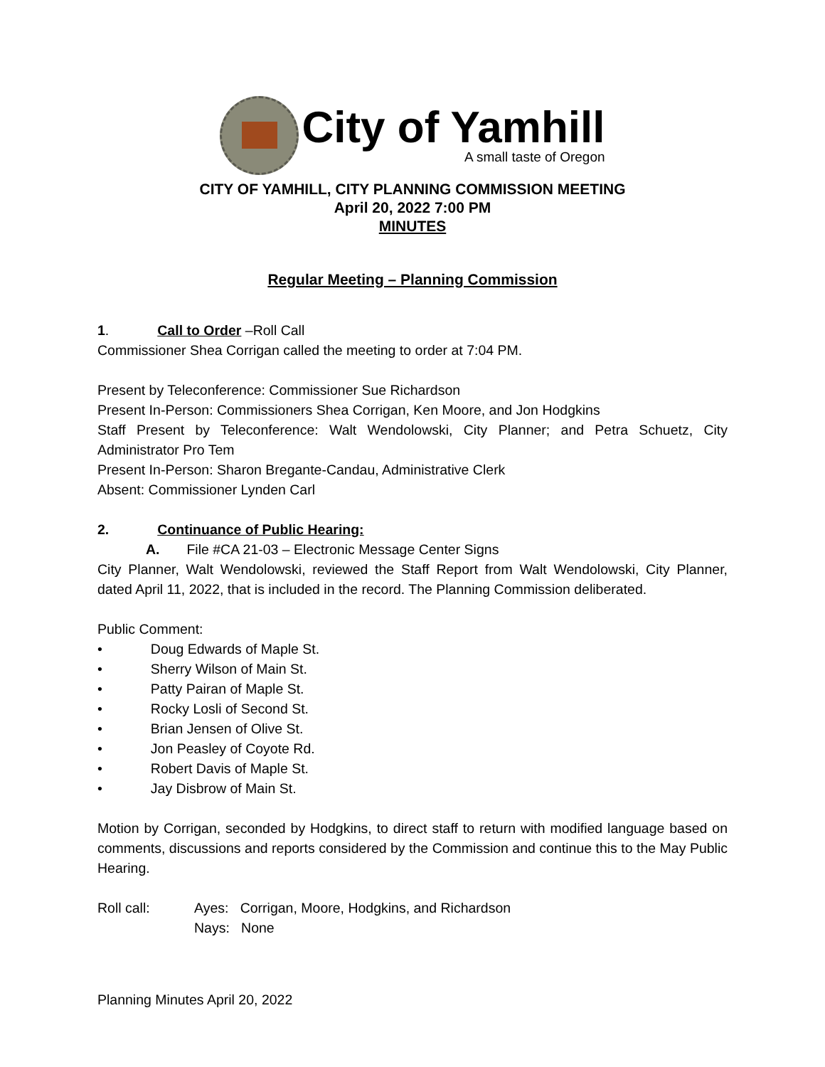City of Yamhill
A small taste of Oregon
CITY OF YAMHILL, CITY PLANNING COMMISSION MEETING
April 20, 2022 7:00 PM
MINUTES
Regular Meeting – Planning Commission
1. Call to Order –Roll Call
Commissioner Shea Corrigan called the meeting to order at 7:04 PM.
Present by Teleconference: Commissioner Sue Richardson
Present In-Person: Commissioners Shea Corrigan, Ken Moore, and Jon Hodgkins
Staff Present by Teleconference: Walt Wendolowski, City Planner; and Petra Schuetz, City Administrator Pro Tem
Present In-Person: Sharon Bregante-Candau, Administrative Clerk
Absent: Commissioner Lynden Carl
2. Continuance of Public Hearing:
A. File #CA 21-03 – Electronic Message Center Signs
City Planner, Walt Wendolowski, reviewed the Staff Report from Walt Wendolowski, City Planner, dated April 11, 2022, that is included in the record. The Planning Commission deliberated.
Public Comment:
• Doug Edwards of Maple St.
• Sherry Wilson of Main St.
• Patty Pairan of Maple St.
• Rocky Losli of Second St.
• Brian Jensen of Olive St.
• Jon Peasley of Coyote Rd.
• Robert Davis of Maple St.
• Jay Disbrow of Main St.
Motion by Corrigan, seconded by Hodgkins, to direct staff to return with modified language based on comments, discussions and reports considered by the Commission and continue this to the May Public Hearing.
Roll call: Ayes: Corrigan, Moore, Hodgkins, and Richardson
Nays: None
Planning Minutes April 20, 2022